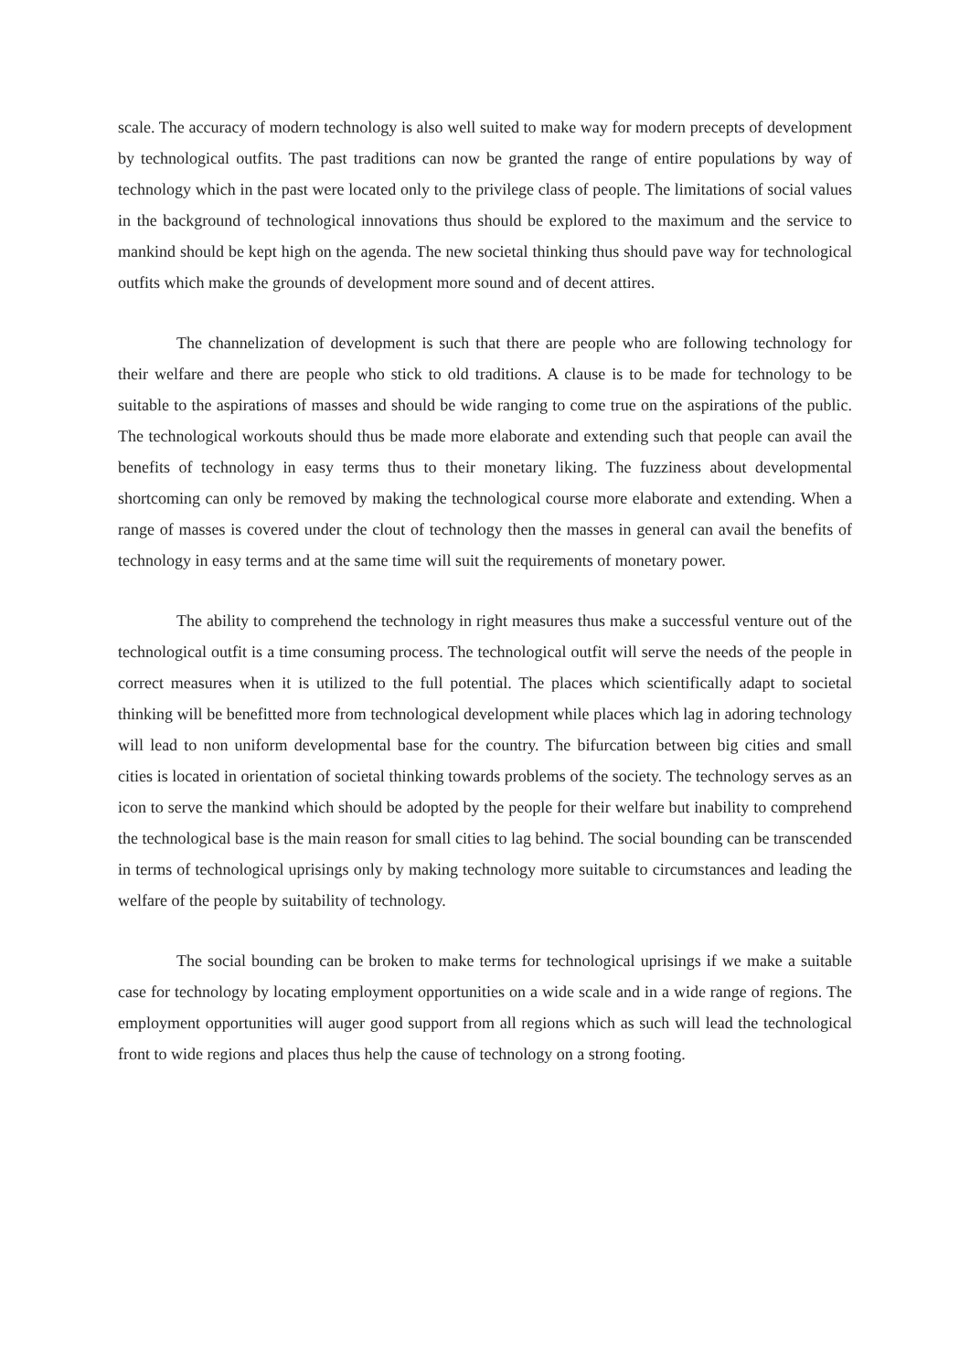scale. The accuracy of modern technology is also well suited to make way for modern precepts of development by technological outfits. The past traditions can now be granted the range of entire populations by way of technology which in the past were located only to the privilege class of people. The limitations of social values in the background of technological innovations thus should be explored to the maximum and the service to mankind should be kept high on the agenda. The new societal thinking thus should pave way for technological outfits which make the grounds of development more sound and of decent attires.
The channelization of development is such that there are people who are following technology for their welfare and there are people who stick to old traditions. A clause is to be made for technology to be suitable to the aspirations of masses and should be wide ranging to come true on the aspirations of the public. The technological workouts should thus be made more elaborate and extending such that people can avail the benefits of technology in easy terms thus to their monetary liking. The fuzziness about developmental shortcoming can only be removed by making the technological course more elaborate and extending. When a range of masses is covered under the clout of technology then the masses in general can avail the benefits of technology in easy terms and at the same time will suit the requirements of monetary power.
The ability to comprehend the technology in right measures thus make a successful venture out of the technological outfit is a time consuming process. The technological outfit will serve the needs of the people in correct measures when it is utilized to the full potential. The places which scientifically adapt to societal thinking will be benefitted more from technological development while places which lag in adoring technology will lead to non uniform developmental base for the country. The bifurcation between big cities and small cities is located in orientation of societal thinking towards problems of the society. The technology serves as an icon to serve the mankind which should be adopted by the people for their welfare but inability to comprehend the technological base is the main reason for small cities to lag behind. The social bounding can be transcended in terms of technological uprisings only by making technology more suitable to circumstances and leading the welfare of the people by suitability of technology.
The social bounding can be broken to make terms for technological uprisings if we make a suitable case for technology by locating employment opportunities on a wide scale and in a wide range of regions. The employment opportunities will auger good support from all regions which as such will lead the technological front to wide regions and places thus help the cause of technology on a strong footing.